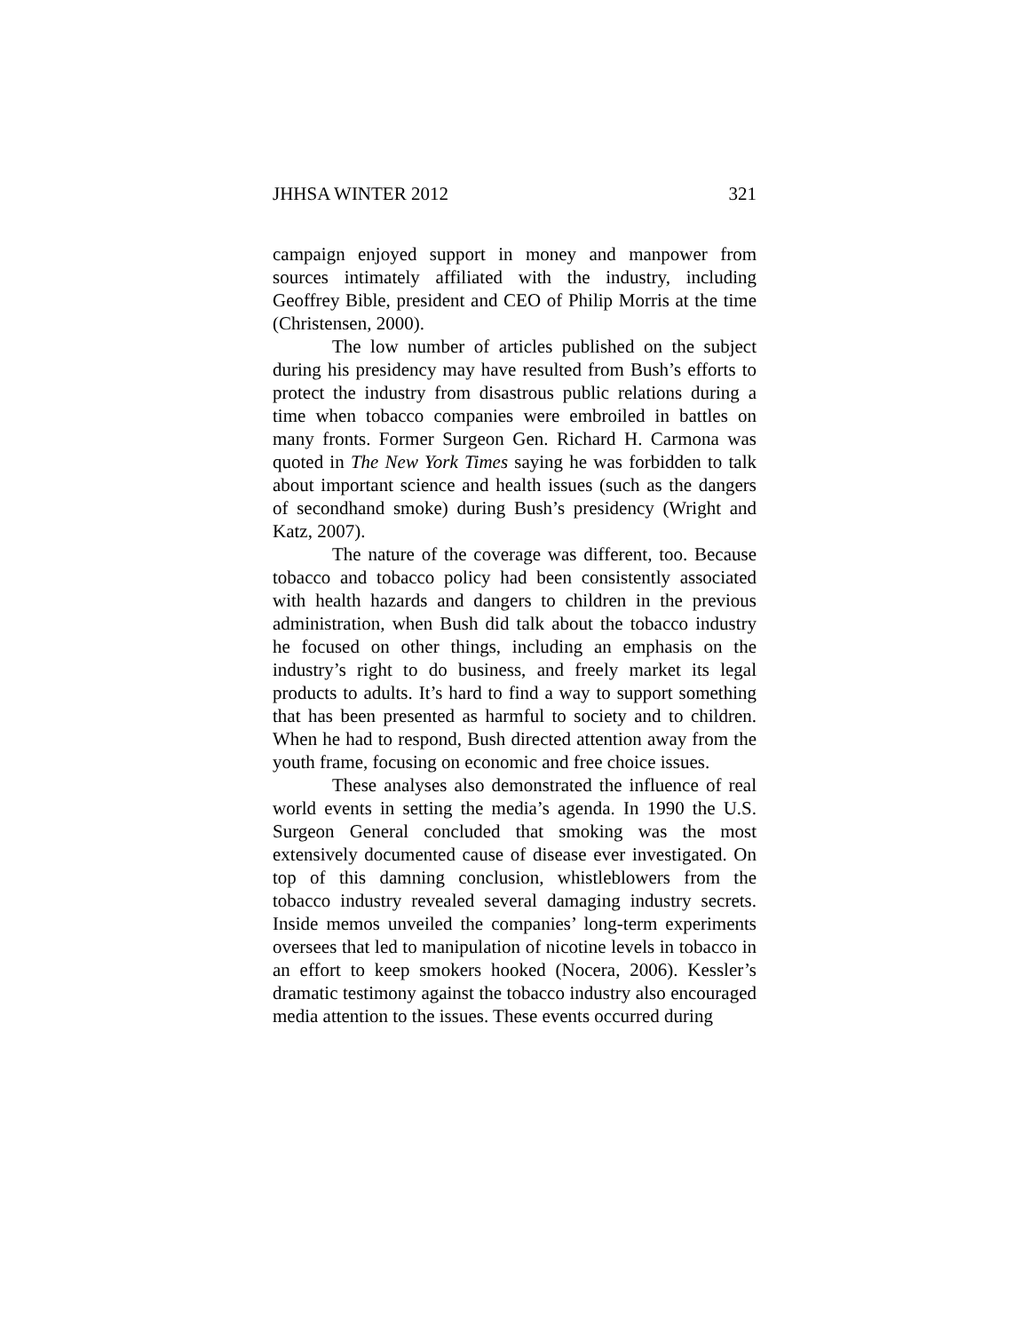JHHSA WINTER 2012 321
campaign enjoyed support in money and manpower from sources intimately affiliated with the industry, including Geoffrey Bible, president and CEO of Philip Morris at the time (Christensen, 2000).
The low number of articles published on the subject during his presidency may have resulted from Bush’s efforts to protect the industry from disastrous public relations during a time when tobacco companies were embroiled in battles on many fronts. Former Surgeon Gen. Richard H. Carmona was quoted in The New York Times saying he was forbidden to talk about important science and health issues (such as the dangers of secondhand smoke) during Bush’s presidency (Wright and Katz, 2007).
The nature of the coverage was different, too. Because tobacco and tobacco policy had been consistently associated with health hazards and dangers to children in the previous administration, when Bush did talk about the tobacco industry he focused on other things, including an emphasis on the industry’s right to do business, and freely market its legal products to adults. It’s hard to find a way to support something that has been presented as harmful to society and to children. When he had to respond, Bush directed attention away from the youth frame, focusing on economic and free choice issues.
These analyses also demonstrated the influence of real world events in setting the media’s agenda. In 1990 the U.S. Surgeon General concluded that smoking was the most extensively documented cause of disease ever investigated. On top of this damning conclusion, whistleblowers from the tobacco industry revealed several damaging industry secrets. Inside memos unveiled the companies’ long-term experiments oversees that led to manipulation of nicotine levels in tobacco in an effort to keep smokers hooked (Nocera, 2006). Kessler’s dramatic testimony against the tobacco industry also encouraged media attention to the issues. These events occurred during